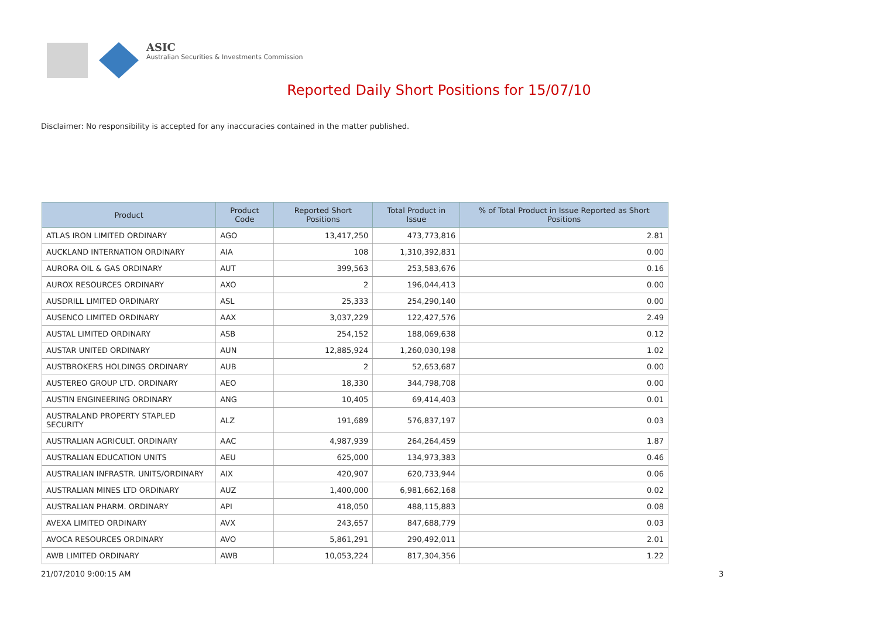ASIC
Australian Securities & Investments Commission
Reported Daily Short Positions for 15/07/10
Disclaimer: No responsibility is accepted for any inaccuracies contained in the matter published.
| Product | Product Code | Reported Short Positions | Total Product in Issue | % of Total Product in Issue Reported as Short Positions |
| --- | --- | --- | --- | --- |
| ATLAS IRON LIMITED ORDINARY | AGO | 13,417,250 | 473,773,816 | 2.81 |
| AUCKLAND INTERNATION ORDINARY | AIA | 108 | 1,310,392,831 | 0.00 |
| AURORA OIL & GAS ORDINARY | AUT | 399,563 | 253,583,676 | 0.16 |
| AUROX RESOURCES ORDINARY | AXO | 2 | 196,044,413 | 0.00 |
| AUSDRILL LIMITED ORDINARY | ASL | 25,333 | 254,290,140 | 0.00 |
| AUSENCO LIMITED ORDINARY | AAX | 3,037,229 | 122,427,576 | 2.49 |
| AUSTAL LIMITED ORDINARY | ASB | 254,152 | 188,069,638 | 0.12 |
| AUSTAR UNITED ORDINARY | AUN | 12,885,924 | 1,260,030,198 | 1.02 |
| AUSTBROKERS HOLDINGS ORDINARY | AUB | 2 | 52,653,687 | 0.00 |
| AUSTEREO GROUP LTD. ORDINARY | AEO | 18,330 | 344,798,708 | 0.00 |
| AUSTIN ENGINEERING ORDINARY | ANG | 10,405 | 69,414,403 | 0.01 |
| AUSTRALAND PROPERTY STAPLED SECURITY | ALZ | 191,689 | 576,837,197 | 0.03 |
| AUSTRALIAN AGRICULT. ORDINARY | AAC | 4,987,939 | 264,264,459 | 1.87 |
| AUSTRALIAN EDUCATION UNITS | AEU | 625,000 | 134,973,383 | 0.46 |
| AUSTRALIAN INFRASTR. UNITS/ORDINARY | AIX | 420,907 | 620,733,944 | 0.06 |
| AUSTRALIAN MINES LTD ORDINARY | AUZ | 1,400,000 | 6,981,662,168 | 0.02 |
| AUSTRALIAN PHARM. ORDINARY | API | 418,050 | 488,115,883 | 0.08 |
| AVEXA LIMITED ORDINARY | AVX | 243,657 | 847,688,779 | 0.03 |
| AVOCA RESOURCES ORDINARY | AVO | 5,861,291 | 290,492,011 | 2.01 |
| AWB LIMITED ORDINARY | AWB | 10,053,224 | 817,304,356 | 1.22 |
21/07/2010 9:00:15 AM 3